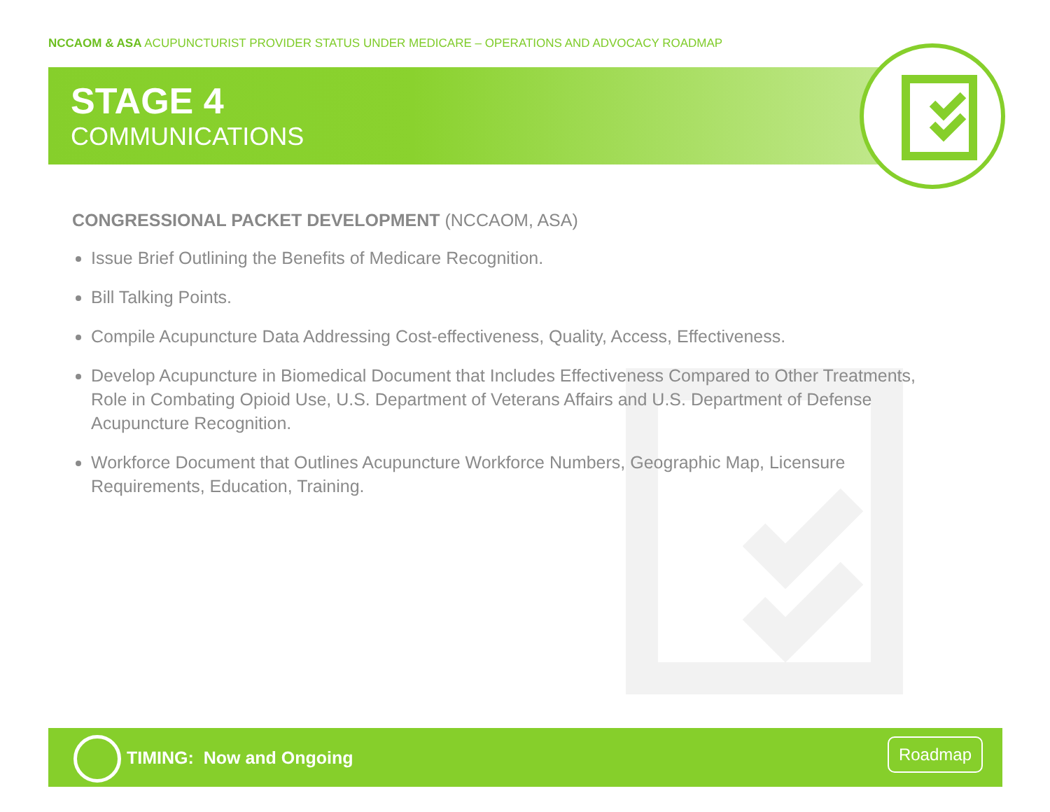NCCAOM & ASA ACUPUNCTURIST PROVIDER STATUS UNDER MEDICARE – OPERATIONS AND ADVOCACY ROADMAP
STAGE 4
COMMUNICATIONS
CONGRESSIONAL PACKET DEVELOPMENT (NCCAOM, ASA)
Issue Brief Outlining the Benefits of Medicare Recognition.
Bill Talking Points.
Compile Acupuncture Data Addressing Cost-effectiveness, Quality, Access, Effectiveness.
Develop Acupuncture in Biomedical Document that Includes Effectiveness Compared to Other Treatments, Role in Combating Opioid Use, U.S. Department of Veterans Affairs and U.S. Department of Defense Acupuncture Recognition.
Workforce Document that Outlines Acupuncture Workforce Numbers, Geographic Map, Licensure Requirements, Education, Training.
TIMING: Now and Ongoing
Roadmap